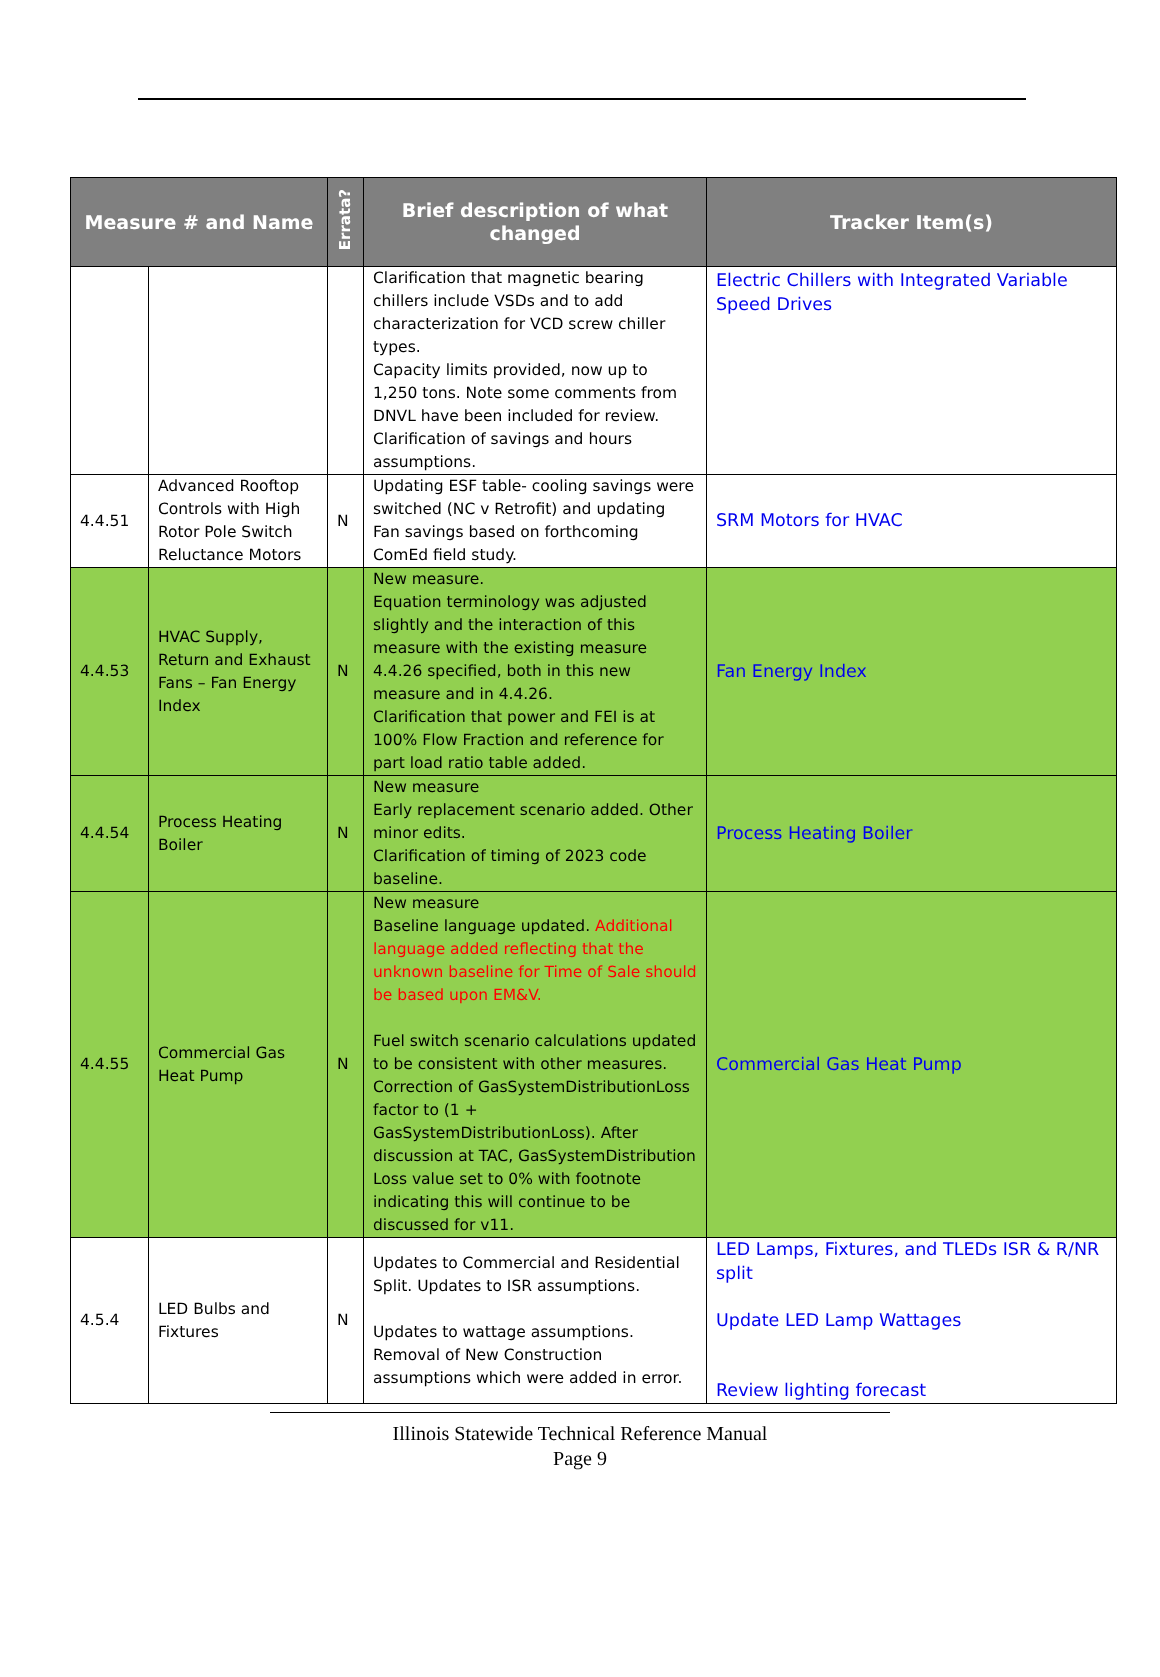| Measure # and Name | | Errata? | Brief description of what changed | Tracker Item(s) |
| --- | --- | --- | --- | --- |
| | | | Clarification that magnetic bearing chillers include VSDs and to add characterization for VCD screw chiller types. Capacity limits provided, now up to 1,250 tons. Note some comments from DNVL have been included for review. Clarification of savings and hours assumptions. | Electric Chillers with Integrated Variable Speed Drives |
| 4.4.51 | Advanced Rooftop Controls with High Rotor Pole Switch Reluctance Motors | N | Updating ESF table- cooling savings were switched (NC v Retrofit) and updating Fan savings based on forthcoming ComEd field study. | SRM Motors for HVAC |
| 4.4.53 | HVAC Supply, Return and Exhaust Fans – Fan Energy Index | N | New measure. Equation terminology was adjusted slightly and the interaction of this measure with the existing measure 4.4.26 specified, both in this new measure and in 4.4.26. Clarification that power and FEI is at 100% Flow Fraction and reference for part load ratio table added. | Fan Energy Index |
| 4.4.54 | Process Heating Boiler | N | New measure Early replacement scenario added. Other minor edits. Clarification of timing of 2023 code baseline. | Process Heating Boiler |
| 4.4.55 | Commercial Gas Heat Pump | N | New measure Baseline language updated. Additional language added reflecting that the unknown baseline for Time of Sale should be based upon EM&V. Fuel switch scenario calculations updated to be consistent with other measures. Correction of GasSystemDistributionLoss factor to (1 + GasSystemDistributionLoss). After discussion at TAC, GasSystemDistribution Loss value set to 0% with footnote indicating this will continue to be discussed for v11. | Commercial Gas Heat Pump |
| 4.5.4 | LED Bulbs and Fixtures | N | Updates to Commercial and Residential Split. Updates to ISR assumptions. Updates to wattage assumptions. Removal of New Construction assumptions which were added in error. | LED Lamps, Fixtures, and TLEDs ISR & R/NR split Update LED Lamp Wattages Review lighting forecast |
Illinois Statewide Technical Reference Manual
Page 9